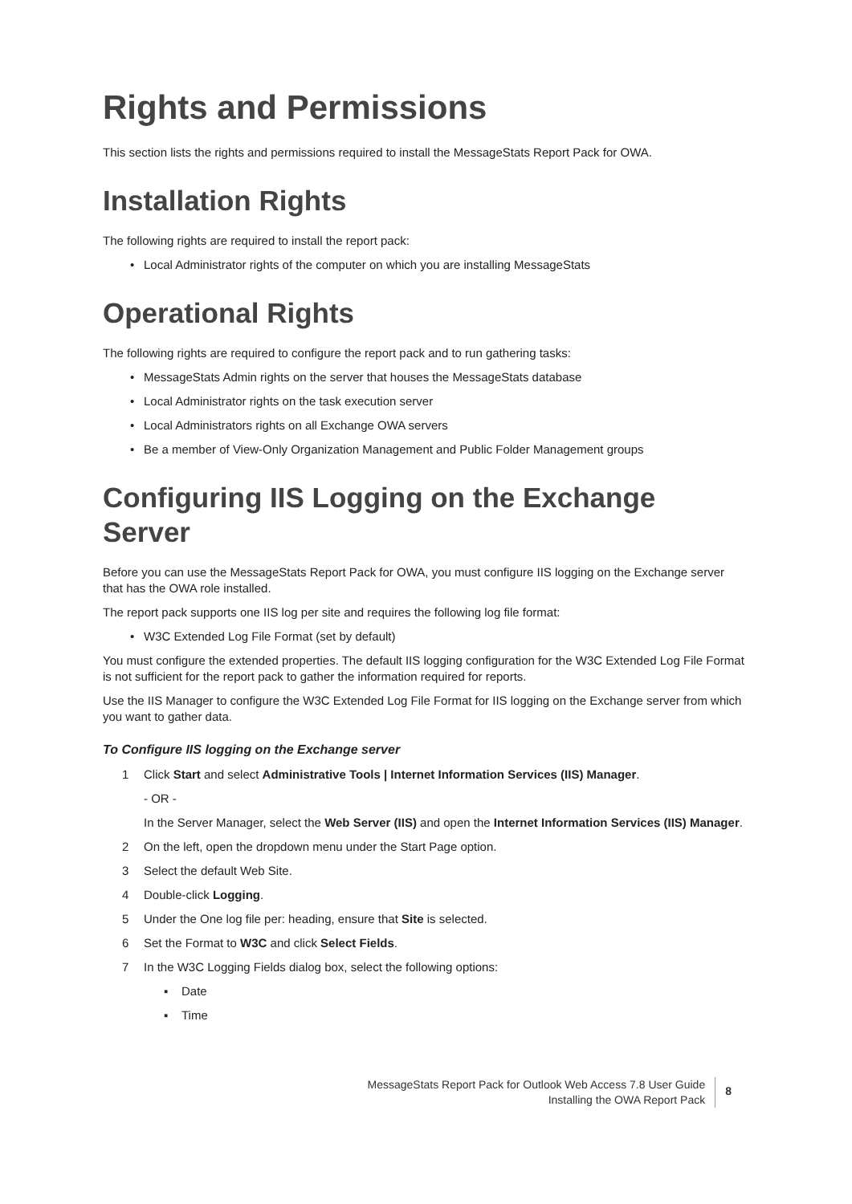Rights and Permissions
This section lists the rights and permissions required to install the MessageStats Report Pack for OWA.
Installation Rights
The following rights are required to install the report pack:
• Local Administrator rights of the computer on which you are installing MessageStats
Operational Rights
The following rights are required to configure the report pack and to run gathering tasks:
• MessageStats Admin rights on the server that houses the MessageStats database
• Local Administrator rights on the task execution server
• Local Administrators rights on all Exchange OWA servers
• Be a member of View-Only Organization Management and Public Folder Management groups
Configuring IIS Logging on the Exchange Server
Before you can use the MessageStats Report Pack for OWA, you must configure IIS logging on the Exchange server that has the OWA role installed.
The report pack supports one IIS log per site and requires the following log file format:
• W3C Extended Log File Format (set by default)
You must configure the extended properties. The default IIS logging configuration for the W3C Extended Log File Format is not sufficient for the report pack to gather the information required for reports.
Use the IIS Manager to configure the W3C Extended Log File Format for IIS logging on the Exchange server from which you want to gather data.
To Configure IIS logging on the Exchange server
1 Click Start and select Administrative Tools | Internet Information Services (IIS) Manager.
- OR -
In the Server Manager, select the Web Server (IIS) and open the Internet Information Services (IIS) Manager.
2 On the left, open the dropdown menu under the Start Page option.
3 Select the default Web Site.
4 Double-click Logging.
5 Under the One log file per: heading, ensure that Site is selected.
6 Set the Format to W3C and click Select Fields.
7 In the W3C Logging Fields dialog box, select the following options:
▪ Date
▪ Time
MessageStats Report Pack for Outlook Web Access 7.8 User Guide
Installing the OWA Report Pack
8